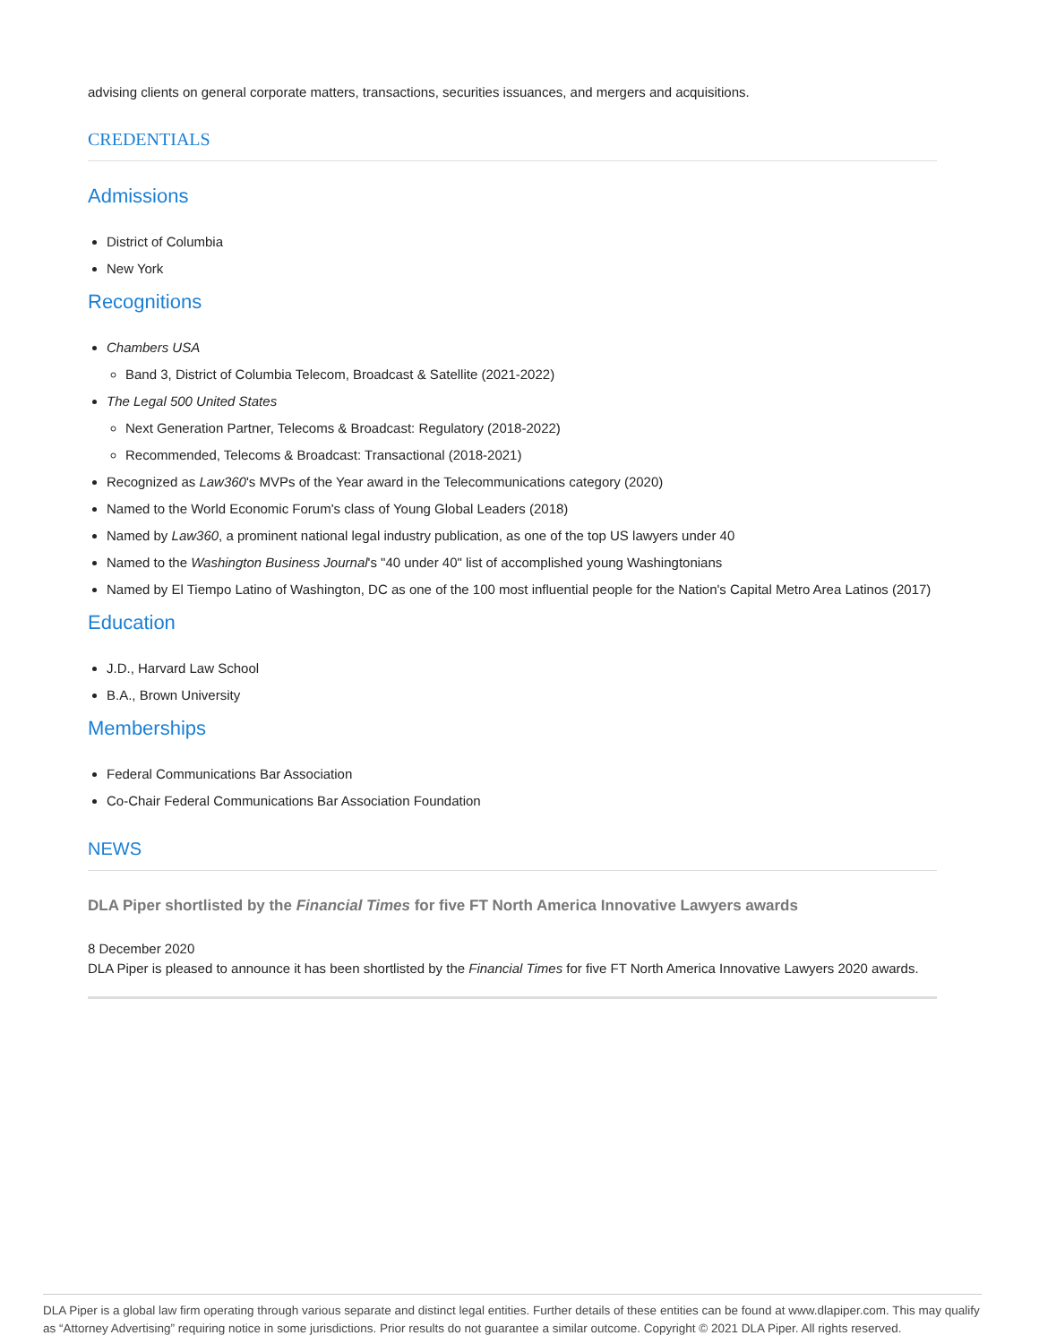advising clients on general corporate matters, transactions, securities issuances, and mergers and acquisitions.
CREDENTIALS
Admissions
District of Columbia
New York
Recognitions
Chambers USA
Band 3, District of Columbia Telecom, Broadcast & Satellite (2021-2022)
The Legal 500 United States
Next Generation Partner, Telecoms & Broadcast: Regulatory (2018-2022)
Recommended, Telecoms & Broadcast: Transactional (2018-2021)
Recognized as Law360's MVPs of the Year award in the Telecommunications category (2020)
Named to the World Economic Forum's class of Young Global Leaders (2018)
Named by Law360, a prominent national legal industry publication, as one of the top US lawyers under 40
Named to the Washington Business Journal's "40 under 40" list of accomplished young Washingtonians
Named by El Tiempo Latino of Washington, DC as one of the 100 most influential people for the Nation's Capital Metro Area Latinos (2017)
Education
J.D., Harvard Law School
B.A., Brown University
Memberships
Federal Communications Bar Association
Co-Chair Federal Communications Bar Association Foundation
NEWS
DLA Piper shortlisted by the Financial Times for five FT North America Innovative Lawyers awards
8 December 2020
DLA Piper is pleased to announce it has been shortlisted by the Financial Times for five FT North America Innovative Lawyers 2020 awards.
DLA Piper is a global law firm operating through various separate and distinct legal entities. Further details of these entities can be found at www.dlapiper.com. This may qualify as “Attorney Advertising” requiring notice in some jurisdictions. Prior results do not guarantee a similar outcome. Copyright © 2021 DLA Piper. All rights reserved.